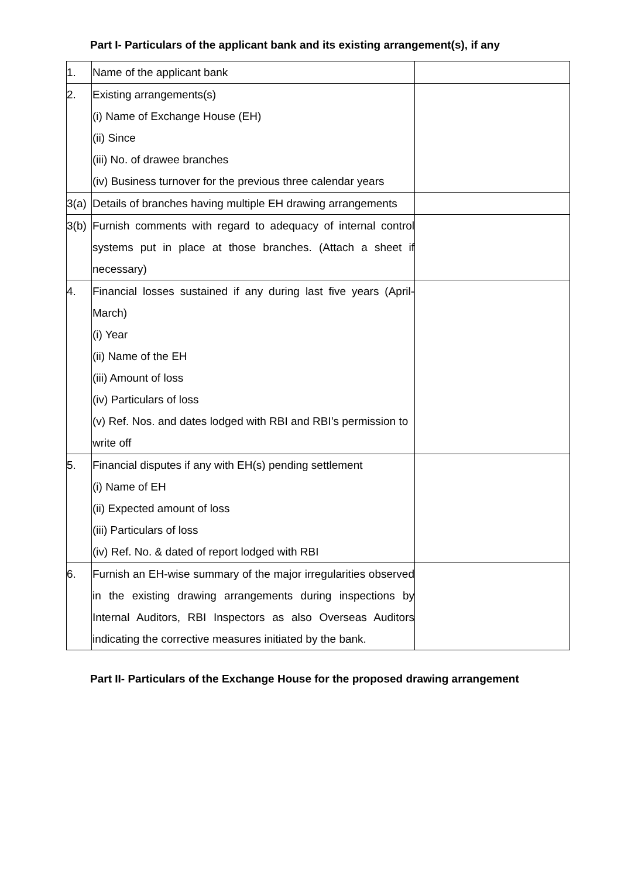Part I- Particulars of the applicant bank and its existing arrangement(s), if any
| 1. | Name of the applicant bank | |
| 2. | Existing arrangements(s) (i) Name of Exchange House (EH) (ii) Since (iii) No. of drawee branches (iv) Business turnover for the previous three calendar years | |
| 3(a) | Details of branches having multiple EH drawing arrangements | |
| 3(b) | Furnish comments with regard to adequacy of internal control systems put in place at those branches. (Attach a sheet if necessary) | |
| 4. | Financial losses sustained if any during last five years (April-March) (i) Year (ii) Name of the EH (iii) Amount of loss (iv) Particulars of loss (v) Ref. Nos. and dates lodged with RBI and RBI’s permission to write off | |
| 5. | Financial disputes if any with EH(s) pending settlement (i) Name of EH (ii) Expected amount of loss (iii) Particulars of loss (iv) Ref. No. & dated of report lodged with RBI | |
| 6. | Furnish an EH-wise summary of the major irregularities observed in the existing drawing arrangements during inspections by Internal Auditors, RBI Inspectors as also Overseas Auditors indicating the corrective measures initiated by the bank. | |
Part II- Particulars of the Exchange House for the proposed drawing arrangement